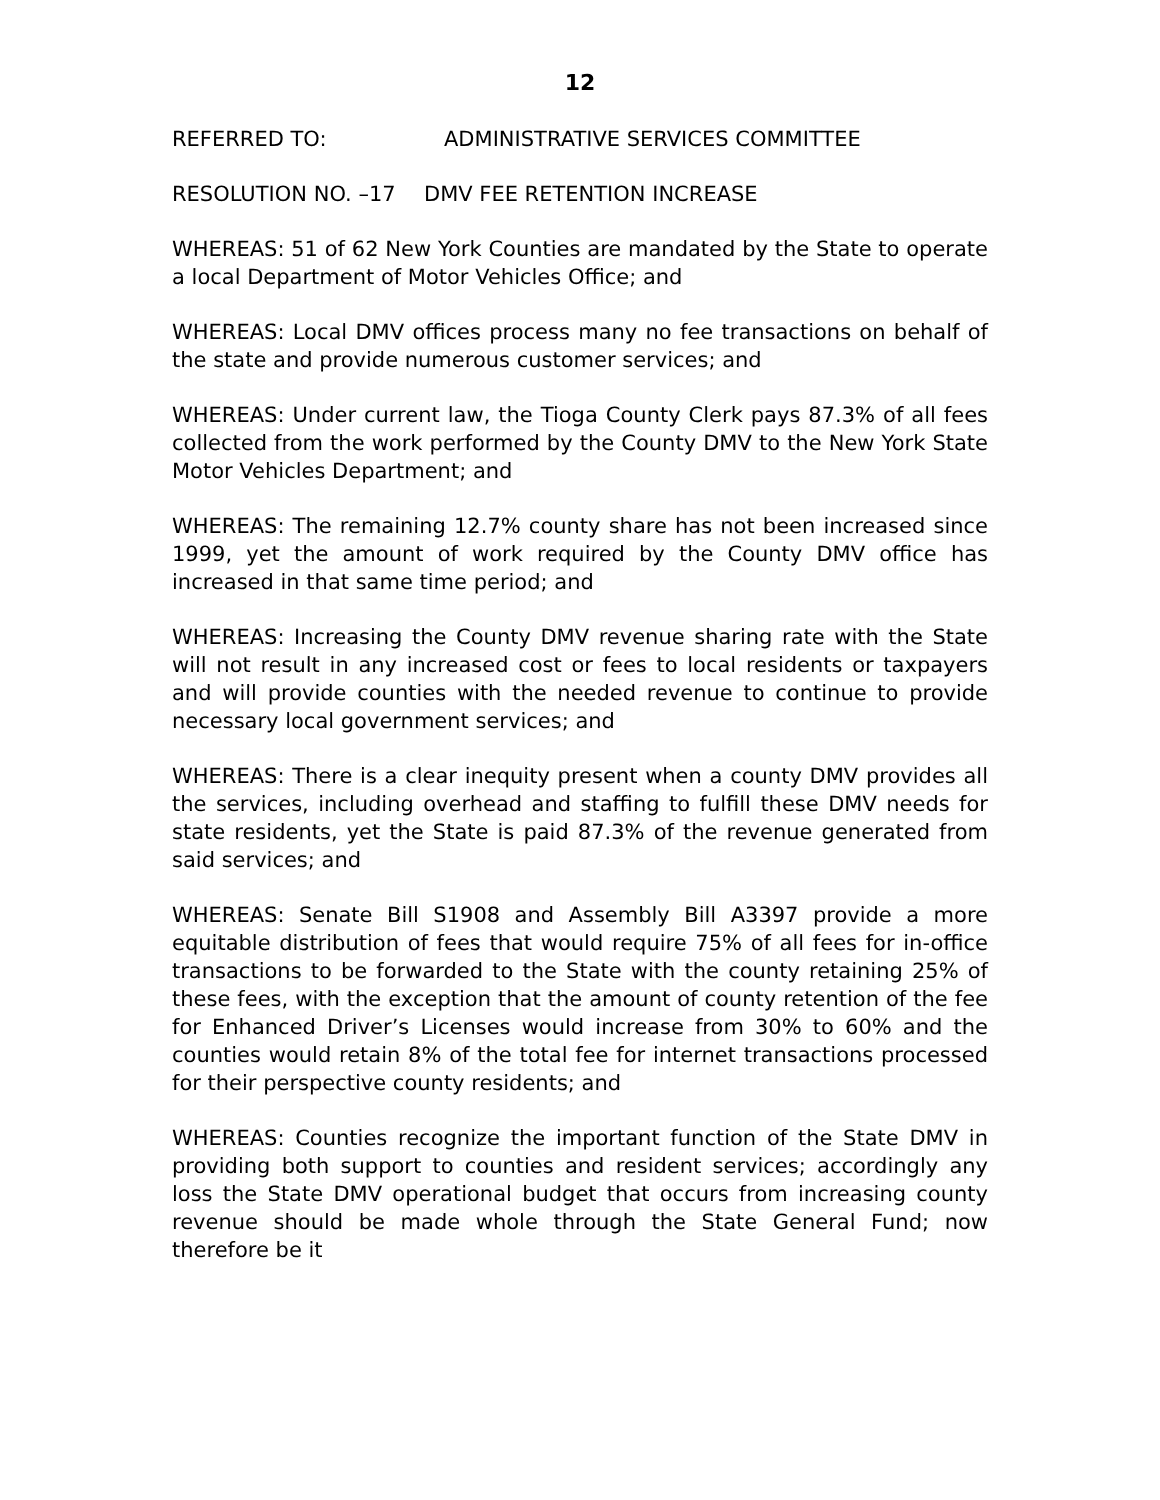12
REFERRED TO: ADMINISTRATIVE SERVICES COMMITTEE
RESOLUTION NO. –17 DMV FEE RETENTION INCREASE
WHEREAS: 51 of 62 New York Counties are mandated by the State to operate a local Department of Motor Vehicles Office; and
WHEREAS: Local DMV offices process many no fee transactions on behalf of the state and provide numerous customer services; and
WHEREAS: Under current law, the Tioga County Clerk pays 87.3% of all fees collected from the work performed by the County DMV to the New York State Motor Vehicles Department; and
WHEREAS: The remaining 12.7% county share has not been increased since 1999, yet the amount of work required by the County DMV office has increased in that same time period; and
WHEREAS: Increasing the County DMV revenue sharing rate with the State will not result in any increased cost or fees to local residents or taxpayers and will provide counties with the needed revenue to continue to provide necessary local government services; and
WHEREAS: There is a clear inequity present when a county DMV provides all the services, including overhead and staffing to fulfill these DMV needs for state residents, yet the State is paid 87.3% of the revenue generated from said services; and
WHEREAS: Senate Bill S1908 and Assembly Bill A3397 provide a more equitable distribution of fees that would require 75% of all fees for in-office transactions to be forwarded to the State with the county retaining 25% of these fees, with the exception that the amount of county retention of the fee for Enhanced Driver’s Licenses would increase from 30% to 60% and the counties would retain 8% of the total fee for internet transactions processed for their perspective county residents; and
WHEREAS: Counties recognize the important function of the State DMV in providing both support to counties and resident services; accordingly any loss the State DMV operational budget that occurs from increasing county revenue should be made whole through the State General Fund; now therefore be it